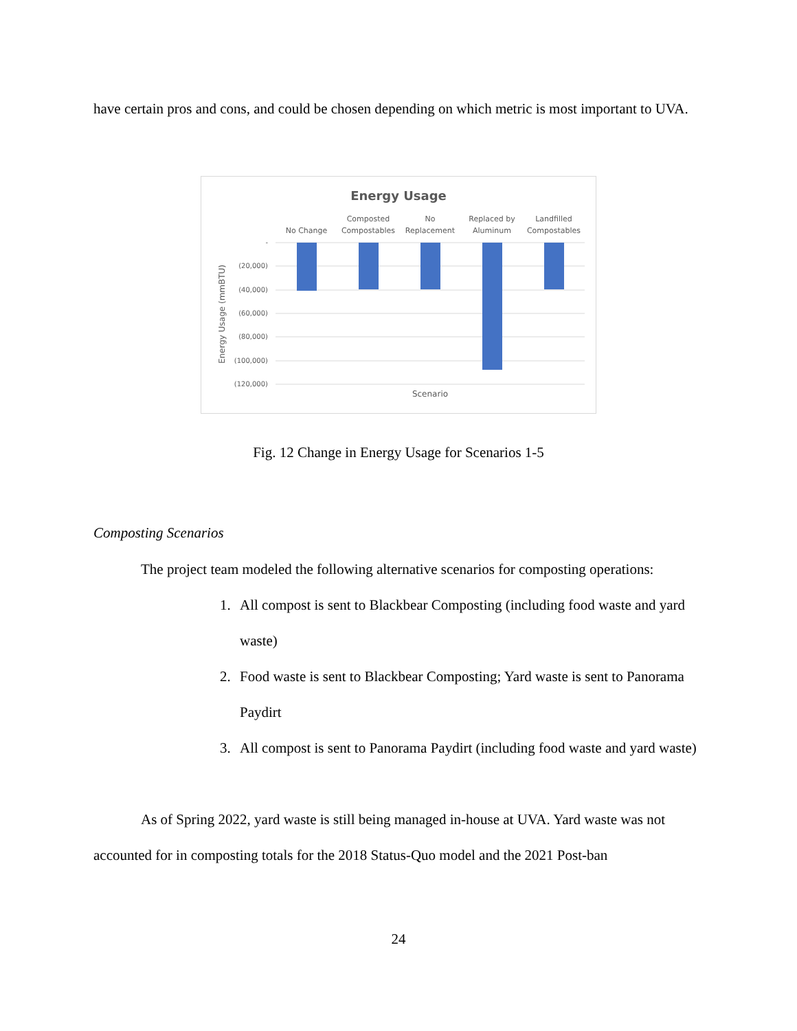have certain pros and cons, and could be chosen depending on which metric is most important to UVA.
Energy Usage
No Change
Composted
Compostables
No
Replacement
Replaced by
Aluminum
Landfilled
Compostables
-
(20,000)
(40,000)
(60,000)
(80,000)
(100,000)
(120,000)
Scenario
Energy Usage (mmBTU)
Fig. 12 Change in Energy Usage for Scenarios 1-5
Composting Scenarios
The project team modeled the following alternative scenarios for composting operations:
1. All compost is sent to Blackbear Composting (including food waste and yard waste)
2. Food waste is sent to Blackbear Composting; Yard waste is sent to Panorama Paydirt
3. All compost is sent to Panorama Paydirt (including food waste and yard waste)
As of Spring 2022, yard waste is still being managed in-house at UVA. Yard waste was not accounted for in composting totals for the 2018 Status-Quo model and the 2021 Post-ban
24